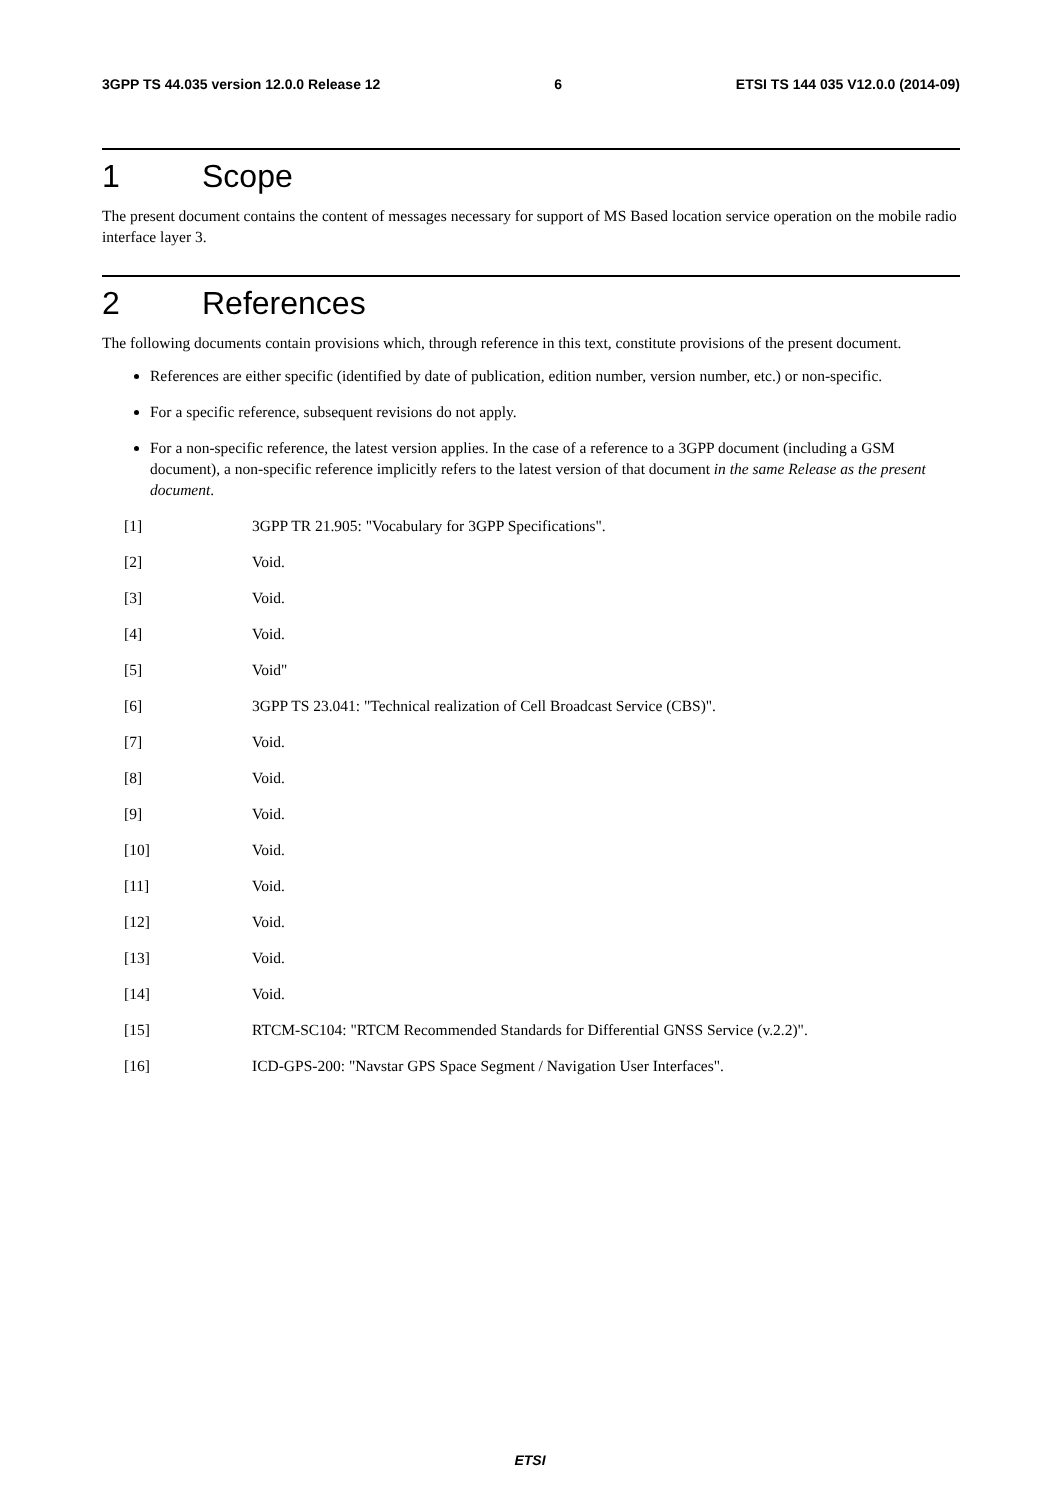3GPP TS 44.035 version 12.0.0 Release 12 6 ETSI TS 144 035 V12.0.0 (2014-09)
1 Scope
The present document contains the content of messages necessary for support of MS Based location service operation on the mobile radio interface layer 3.
2 References
The following documents contain provisions which, through reference in this text, constitute provisions of the present document.
References are either specific (identified by date of publication, edition number, version number, etc.) or non-specific.
For a specific reference, subsequent revisions do not apply.
For a non-specific reference, the latest version applies. In the case of a reference to a 3GPP document (including a GSM document), a non-specific reference implicitly refers to the latest version of that document in the same Release as the present document.
[1] 3GPP TR 21.905: "Vocabulary for 3GPP Specifications".
[2] Void.
[3] Void.
[4] Void.
[5] Void"
[6] 3GPP TS 23.041: "Technical realization of Cell Broadcast Service (CBS)".
[7] Void.
[8] Void.
[9] Void.
[10] Void.
[11] Void.
[12] Void.
[13] Void.
[14] Void.
[15] RTCM-SC104: "RTCM Recommended Standards for Differential GNSS Service (v.2.2)".
[16] ICD-GPS-200: "Navstar GPS Space Segment / Navigation User Interfaces".
ETSI